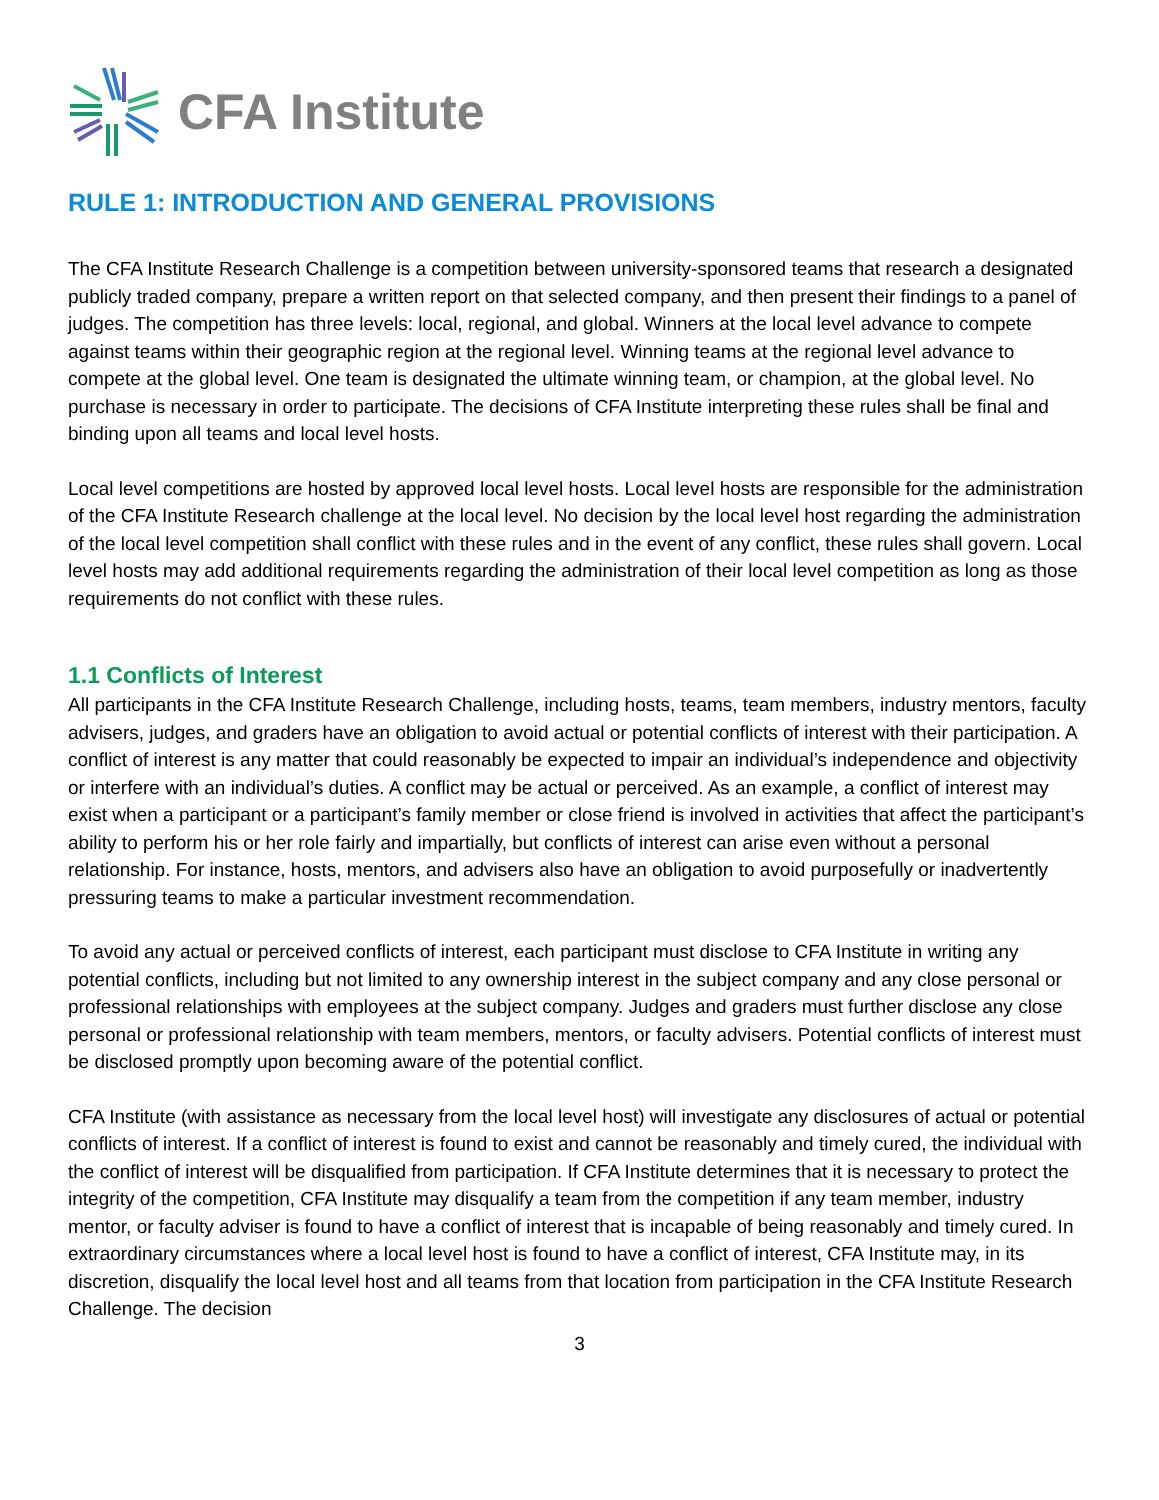CFA Institute
RULE 1: INTRODUCTION AND GENERAL PROVISIONS
The CFA Institute Research Challenge is a competition between university-sponsored teams that research a designated publicly traded company, prepare a written report on that selected company, and then present their findings to a panel of judges. The competition has three levels: local, regional, and global. Winners at the local level advance to compete against teams within their geographic region at the regional level. Winning teams at the regional level advance to compete at the global level. One team is designated the ultimate winning team, or champion, at the global level. No purchase is necessary in order to participate. The decisions of CFA Institute interpreting these rules shall be final and binding upon all teams and local level hosts.
Local level competitions are hosted by approved local level hosts. Local level hosts are responsible for the administration of the CFA Institute Research challenge at the local level. No decision by the local level host regarding the administration of the local level competition shall conflict with these rules and in the event of any conflict, these rules shall govern. Local level hosts may add additional requirements regarding the administration of their local level competition as long as those requirements do not conflict with these rules.
1.1 Conflicts of Interest
All participants in the CFA Institute Research Challenge, including hosts, teams, team members, industry mentors, faculty advisers, judges, and graders have an obligation to avoid actual or potential conflicts of interest with their participation. A conflict of interest is any matter that could reasonably be expected to impair an individual’s independence and objectivity or interfere with an individual’s duties. A conflict may be actual or perceived. As an example, a conflict of interest may exist when a participant or a participant’s family member or close friend is involved in activities that affect the participant’s ability to perform his or her role fairly and impartially, but conflicts of interest can arise even without a personal relationship. For instance, hosts, mentors, and advisers also have an obligation to avoid purposefully or inadvertently pressuring teams to make a particular investment recommendation.
To avoid any actual or perceived conflicts of interest, each participant must disclose to CFA Institute in writing any potential conflicts, including but not limited to any ownership interest in the subject company and any close personal or professional relationships with employees at the subject company. Judges and graders must further disclose any close personal or professional relationship with team members, mentors, or faculty advisers. Potential conflicts of interest must be disclosed promptly upon becoming aware of the potential conflict.
CFA Institute (with assistance as necessary from the local level host) will investigate any disclosures of actual or potential conflicts of interest. If a conflict of interest is found to exist and cannot be reasonably and timely cured, the individual with the conflict of interest will be disqualified from participation. If CFA Institute determines that it is necessary to protect the integrity of the competition, CFA Institute may disqualify a team from the competition if any team member, industry mentor, or faculty adviser is found to have a conflict of interest that is incapable of being reasonably and timely cured. In extraordinary circumstances where a local level host is found to have a conflict of interest, CFA Institute may, in its discretion, disqualify the local level host and all teams from that location from participation in the CFA Institute Research Challenge. The decision
3